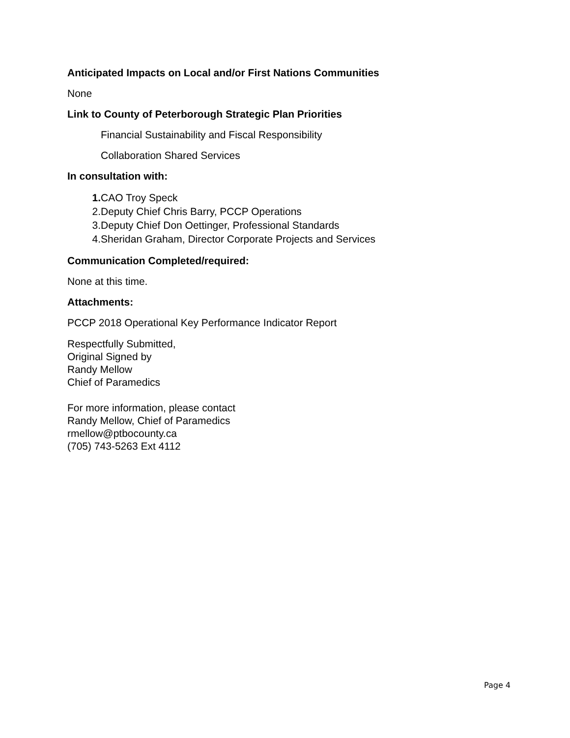Anticipated Impacts on Local and/or First Nations Communities
None
Link to County of Peterborough Strategic Plan Priorities
Financial Sustainability and Fiscal Responsibility
Collaboration Shared Services
In consultation with:
1. CAO Troy Speck
2. Deputy Chief Chris Barry, PCCP Operations
3. Deputy Chief Don Oettinger, Professional Standards
4. Sheridan Graham, Director Corporate Projects and Services
Communication Completed/required:
None at this time.
Attachments:
PCCP 2018 Operational Key Performance Indicator Report
Respectfully Submitted,
Original Signed by
Randy Mellow
Chief of Paramedics
For more information, please contact
Randy Mellow, Chief of Paramedics
rmellow@ptbocounty.ca
(705) 743-5263 Ext 4112
Page 4